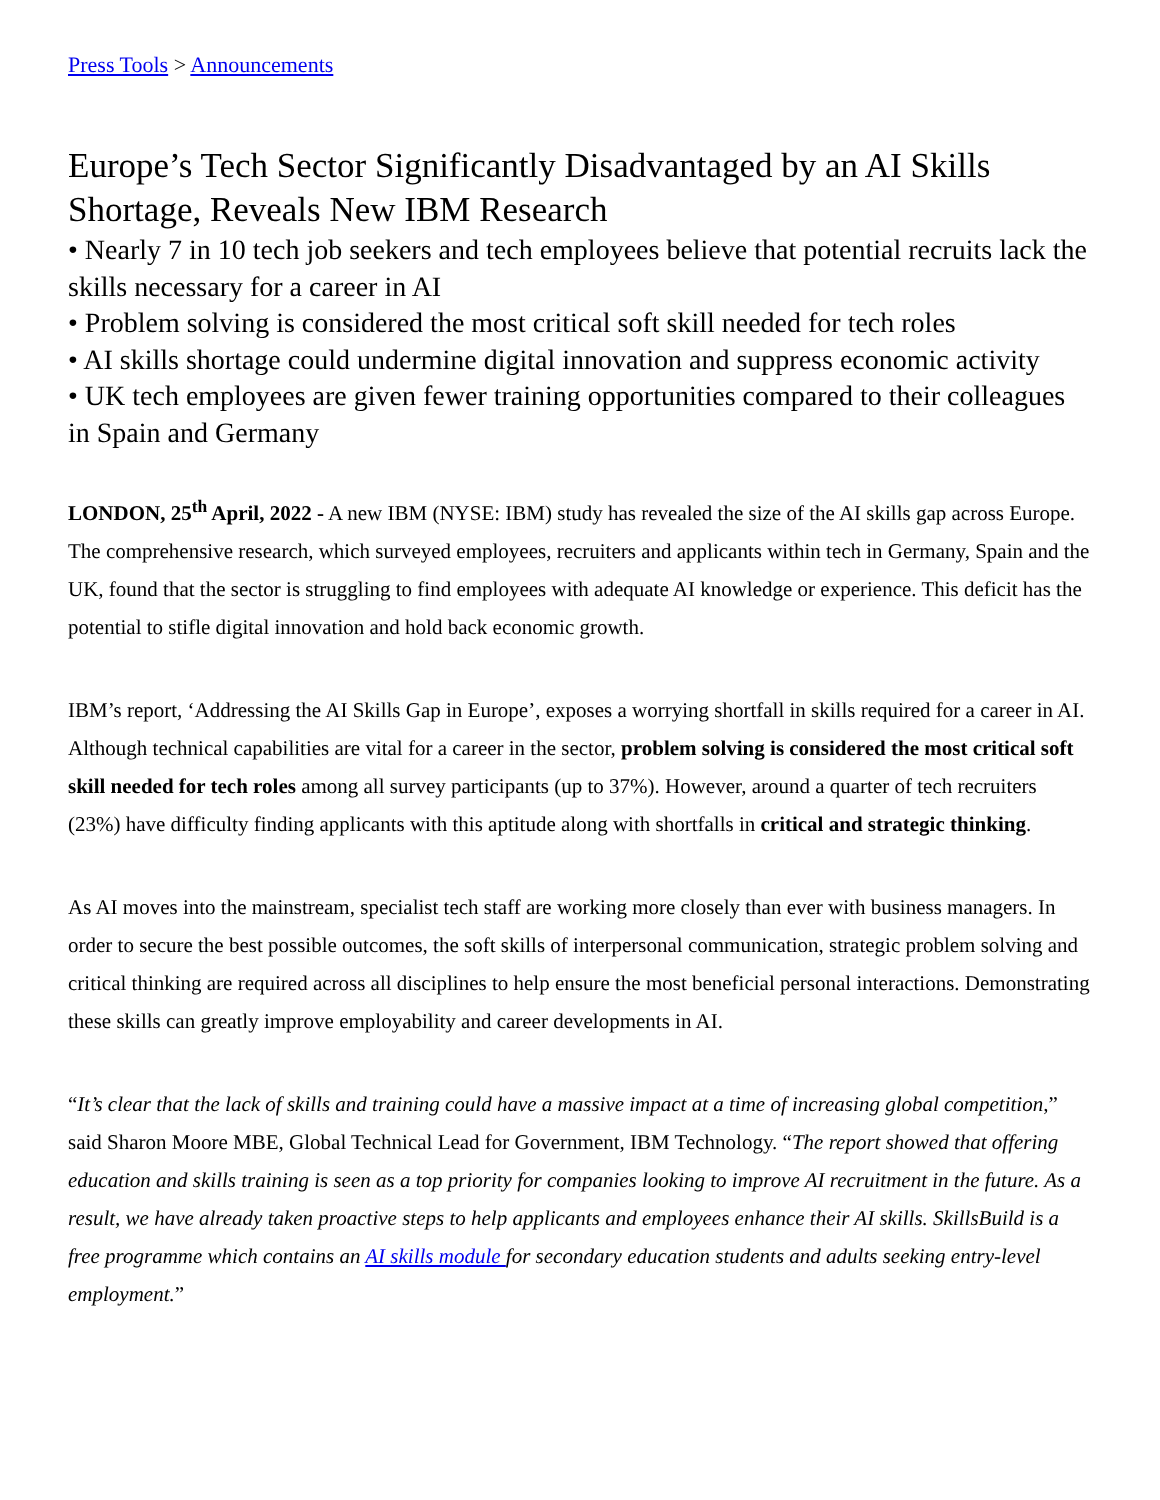Press Tools > Announcements
Europe’s Tech Sector Significantly Disadvantaged by an AI Skills Shortage, Reveals New IBM Research
• Nearly 7 in 10 tech job seekers and tech employees believe that potential recruits lack the skills necessary for a career in AI
• Problem solving is considered the most critical soft skill needed for tech roles
• AI skills shortage could undermine digital innovation and suppress economic activity
• UK tech employees are given fewer training opportunities compared to their colleagues in Spain and Germany
LONDON, 25<sup>th</sup> April, 2022 - A new IBM (NYSE: IBM) study has revealed the size of the AI skills gap across Europe. The comprehensive research, which surveyed employees, recruiters and applicants within tech in Germany, Spain and the UK, found that the sector is struggling to find employees with adequate AI knowledge or experience. This deficit has the potential to stifle digital innovation and hold back economic growth.
IBM’s report, ‘Addressing the AI Skills Gap in Europe’, exposes a worrying shortfall in skills required for a career in AI. Although technical capabilities are vital for a career in the sector, problem solving is considered the most critical soft skill needed for tech roles among all survey participants (up to 37%). However, around a quarter of tech recruiters (23%) have difficulty finding applicants with this aptitude along with shortfalls in critical and strategic thinking.
As AI moves into the mainstream, specialist tech staff are working more closely than ever with business managers. In order to secure the best possible outcomes, the soft skills of interpersonal communication, strategic problem solving and critical thinking are required across all disciplines to help ensure the most beneficial personal interactions. Demonstrating these skills can greatly improve employability and career developments in AI.
“It’s clear that the lack of skills and training could have a massive impact at a time of increasing global competition,” said Sharon Moore MBE, Global Technical Lead for Government, IBM Technology. “The report showed that offering education and skills training is seen as a top priority for companies looking to improve AI recruitment in the future. As a result, we have already taken proactive steps to help applicants and employees enhance their AI skills. SkillsBuild is a free programme which contains an AI skills module for secondary education students and adults seeking entry-level employment.”